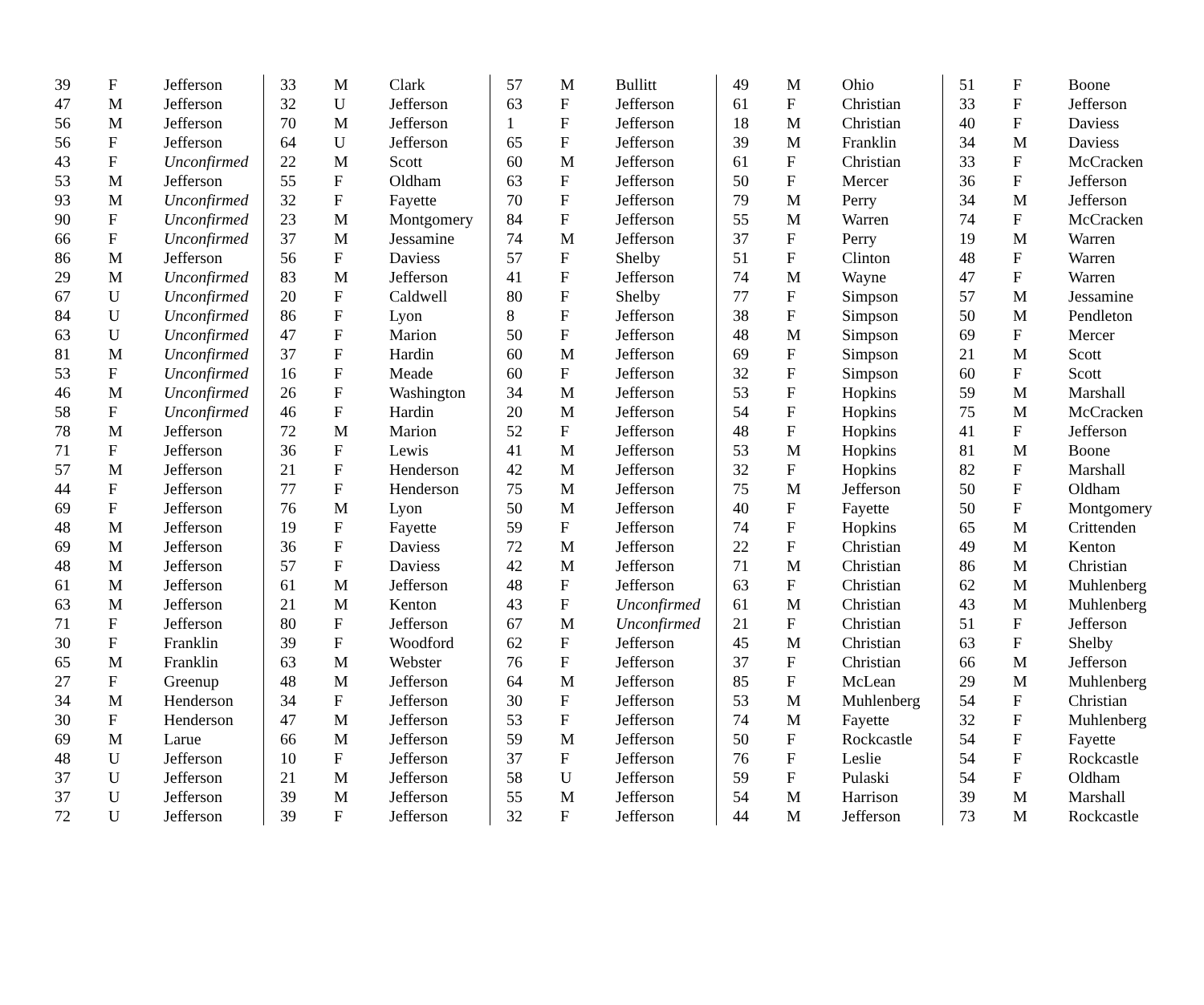| 39 | F | Jefferson |
| 47 | M | Jefferson |
| 56 | M | Jefferson |
| 56 | F | Jefferson |
| 43 | F | Unconfirmed |
| 53 | M | Jefferson |
| 93 | M | Unconfirmed |
| 90 | F | Unconfirmed |
| 66 | F | Unconfirmed |
| 86 | M | Jefferson |
| 29 | M | Unconfirmed |
| 67 | U | Unconfirmed |
| 84 | U | Unconfirmed |
| 63 | U | Unconfirmed |
| 81 | M | Unconfirmed |
| 53 | F | Unconfirmed |
| 46 | M | Unconfirmed |
| 58 | F | Unconfirmed |
| 78 | M | Jefferson |
| 71 | F | Jefferson |
| 57 | M | Jefferson |
| 44 | F | Jefferson |
| 69 | F | Jefferson |
| 48 | M | Jefferson |
| 69 | M | Jefferson |
| 48 | M | Jefferson |
| 61 | M | Jefferson |
| 63 | M | Jefferson |
| 71 | F | Jefferson |
| 30 | F | Franklin |
| 65 | M | Franklin |
| 27 | F | Greenup |
| 34 | M | Henderson |
| 30 | F | Henderson |
| 69 | M | Larue |
| 48 | U | Jefferson |
| 37 | U | Jefferson |
| 37 | U | Jefferson |
| 72 | U | Jefferson |
| 33 | M | Clark |
| 32 | U | Jefferson |
| 70 | M | Jefferson |
| 64 | U | Jefferson |
| 22 | M | Scott |
| 55 | F | Oldham |
| 32 | F | Fayette |
| 23 | M | Montgomery |
| 37 | M | Jessamine |
| 56 | F | Daviess |
| 83 | M | Jefferson |
| 20 | F | Caldwell |
| 86 | F | Lyon |
| 47 | F | Marion |
| 37 | F | Hardin |
| 16 | F | Meade |
| 26 | F | Washington |
| 46 | F | Hardin |
| 72 | M | Marion |
| 36 | F | Lewis |
| 21 | F | Henderson |
| 77 | F | Henderson |
| 76 | M | Lyon |
| 19 | F | Fayette |
| 36 | F | Daviess |
| 57 | F | Daviess |
| 61 | M | Jefferson |
| 21 | M | Kenton |
| 80 | F | Jefferson |
| 39 | F | Woodford |
| 63 | M | Webster |
| 48 | M | Jefferson |
| 34 | F | Jefferson |
| 47 | M | Jefferson |
| 66 | M | Jefferson |
| 10 | F | Jefferson |
| 21 | M | Jefferson |
| 39 | M | Jefferson |
| 39 | F | Jefferson |
| 57 | M | Bullitt |
| 63 | F | Jefferson |
| 1 | F | Jefferson |
| 65 | F | Jefferson |
| 60 | M | Jefferson |
| 63 | F | Jefferson |
| 70 | F | Jefferson |
| 84 | F | Jefferson |
| 74 | M | Jefferson |
| 57 | F | Shelby |
| 41 | F | Jefferson |
| 80 | F | Shelby |
| 8 | F | Jefferson |
| 50 | F | Jefferson |
| 60 | M | Jefferson |
| 60 | F | Jefferson |
| 34 | M | Jefferson |
| 20 | M | Jefferson |
| 52 | F | Jefferson |
| 41 | M | Jefferson |
| 42 | M | Jefferson |
| 75 | M | Jefferson |
| 50 | M | Jefferson |
| 59 | F | Jefferson |
| 72 | M | Jefferson |
| 42 | M | Jefferson |
| 48 | F | Jefferson |
| 43 | F | Unconfirmed |
| 67 | M | Unconfirmed |
| 62 | F | Jefferson |
| 76 | F | Jefferson |
| 64 | M | Jefferson |
| 30 | F | Jefferson |
| 53 | F | Jefferson |
| 59 | M | Jefferson |
| 37 | F | Jefferson |
| 58 | U | Jefferson |
| 55 | M | Jefferson |
| 32 | F | Jefferson |
| 49 | M | Ohio |
| 61 | F | Christian |
| 18 | M | Christian |
| 39 | M | Franklin |
| 61 | F | Christian |
| 50 | F | Mercer |
| 79 | M | Perry |
| 55 | M | Warren |
| 37 | F | Perry |
| 51 | F | Clinton |
| 74 | M | Wayne |
| 77 | F | Simpson |
| 38 | F | Simpson |
| 48 | M | Simpson |
| 69 | F | Simpson |
| 32 | F | Simpson |
| 53 | F | Hopkins |
| 54 | F | Hopkins |
| 48 | F | Hopkins |
| 53 | M | Hopkins |
| 32 | F | Hopkins |
| 75 | M | Jefferson |
| 40 | F | Fayette |
| 74 | F | Hopkins |
| 22 | F | Christian |
| 71 | M | Christian |
| 63 | F | Christian |
| 61 | M | Christian |
| 21 | F | Christian |
| 45 | M | Christian |
| 37 | F | Christian |
| 85 | F | McLean |
| 53 | M | Muhlenberg |
| 74 | M | Fayette |
| 50 | F | Rockcastle |
| 76 | F | Leslie |
| 59 | F | Pulaski |
| 54 | M | Harrison |
| 44 | M | Jefferson |
| 51 | F | Boone |
| 33 | F | Jefferson |
| 40 | F | Daviess |
| 34 | M | Daviess |
| 33 | F | McCracken |
| 36 | F | Jefferson |
| 34 | M | Jefferson |
| 74 | F | McCracken |
| 19 | M | Warren |
| 48 | F | Warren |
| 47 | F | Warren |
| 57 | M | Jessamine |
| 50 | M | Pendleton |
| 69 | F | Mercer |
| 21 | M | Scott |
| 60 | F | Scott |
| 59 | M | Marshall |
| 75 | M | McCracken |
| 41 | F | Jefferson |
| 81 | M | Boone |
| 82 | F | Marshall |
| 50 | F | Oldham |
| 50 | F | Montgomery |
| 65 | M | Crittenden |
| 49 | M | Kenton |
| 86 | M | Christian |
| 62 | M | Muhlenberg |
| 43 | M | Muhlenberg |
| 51 | F | Jefferson |
| 63 | F | Shelby |
| 66 | M | Jefferson |
| 29 | M | Muhlenberg |
| 54 | F | Christian |
| 32 | F | Muhlenberg |
| 54 | F | Fayette |
| 54 | F | Rockcastle |
| 54 | F | Oldham |
| 39 | M | Marshall |
| 73 | M | Rockcastle |